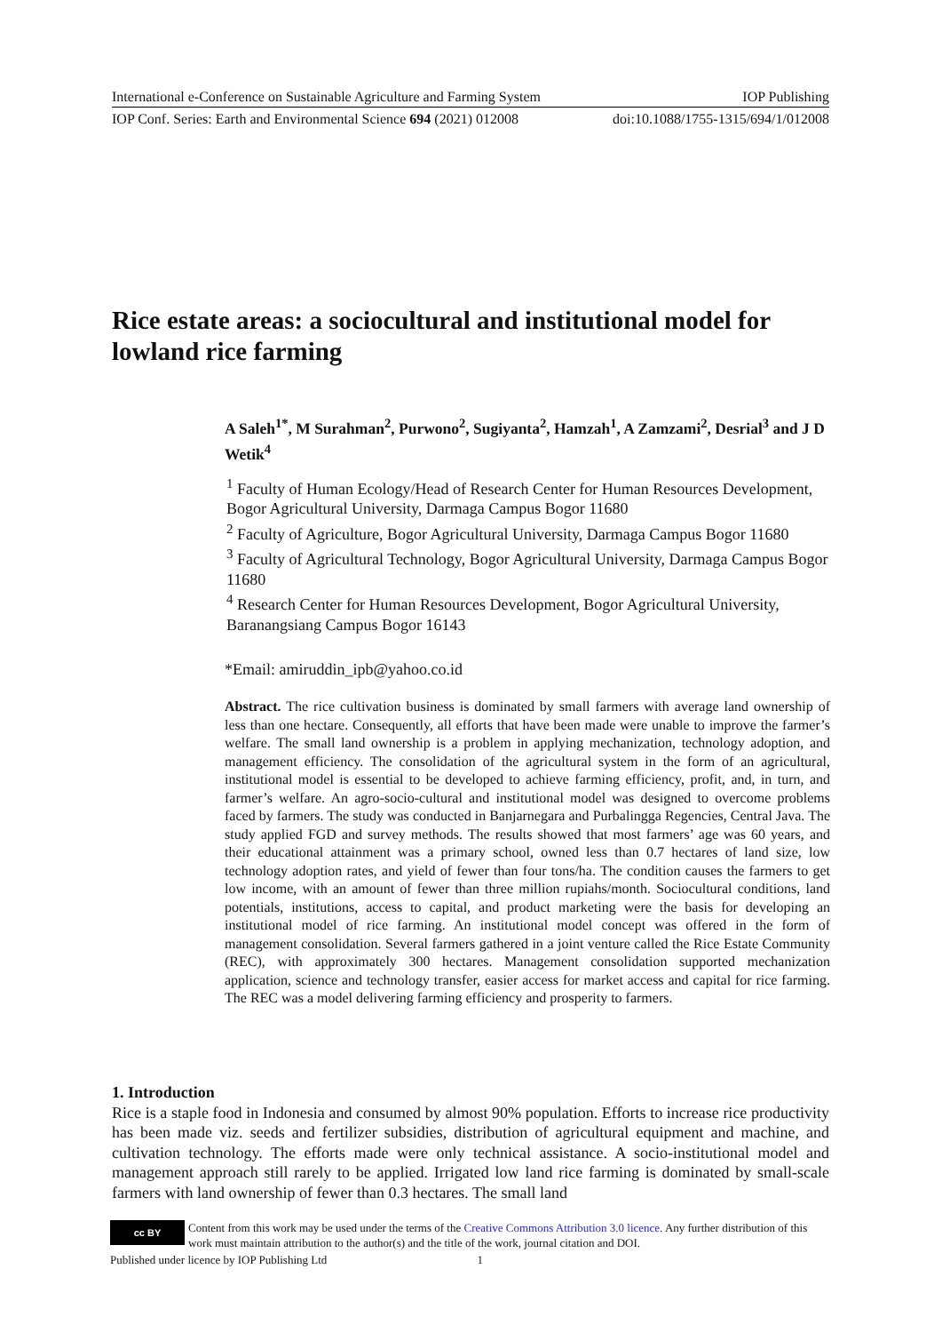International e-Conference on Sustainable Agriculture and Farming System IOP Publishing
IOP Conf. Series: Earth and Environmental Science 694 (2021) 012008 doi:10.1088/1755-1315/694/1/012008
Rice estate areas: a sociocultural and institutional model for lowland rice farming
A Saleh<sup>1*</sup>, M Surahman<sup>2</sup>, Purwono<sup>2</sup>, Sugiyanta<sup>2</sup>, Hamzah<sup>1</sup>, A Zamzami<sup>2</sup>, Desrial<sup>3</sup> and J D Wetik<sup>4</sup>
<sup>1</sup> Faculty of Human Ecology/Head of Research Center for Human Resources Development, Bogor Agricultural University, Darmaga Campus Bogor 11680
<sup>2</sup> Faculty of Agriculture, Bogor Agricultural University, Darmaga Campus Bogor 11680
<sup>3</sup> Faculty of Agricultural Technology, Bogor Agricultural University, Darmaga Campus Bogor 11680
<sup>4</sup> Research Center for Human Resources Development, Bogor Agricultural University, Baranangsiang Campus Bogor 16143
*Email: amiruddin_ipb@yahoo.co.id
Abstract. The rice cultivation business is dominated by small farmers with average land ownership of less than one hectare. Consequently, all efforts that have been made were unable to improve the farmer’s welfare. The small land ownership is a problem in applying mechanization, technology adoption, and management efficiency. The consolidation of the agricultural system in the form of an agricultural, institutional model is essential to be developed to achieve farming efficiency, profit, and, in turn, and farmer’s welfare. An agro-socio-cultural and institutional model was designed to overcome problems faced by farmers. The study was conducted in Banjarnegara and Purbalingga Regencies, Central Java. The study applied FGD and survey methods. The results showed that most farmers’ age was 60 years, and their educational attainment was a primary school, owned less than 0.7 hectares of land size, low technology adoption rates, and yield of fewer than four tons/ha. The condition causes the farmers to get low income, with an amount of fewer than three million rupiahs/month. Sociocultural conditions, land potentials, institutions, access to capital, and product marketing were the basis for developing an institutional model of rice farming. An institutional model concept was offered in the form of management consolidation. Several farmers gathered in a joint venture called the Rice Estate Community (REC), with approximately 300 hectares. Management consolidation supported mechanization application, science and technology transfer, easier access for market access and capital for rice farming. The REC was a model delivering farming efficiency and prosperity to farmers.
1. Introduction
Rice is a staple food in Indonesia and consumed by almost 90% population. Efforts to increase rice productivity has been made viz. seeds and fertilizer subsidies, distribution of agricultural equipment and machine, and cultivation technology. The efforts made were only technical assistance. A socio-institutional model and management approach still rarely to be applied. Irrigated low land rice farming is dominated by small-scale farmers with land ownership of fewer than 0.3 hectares. The small land
cc BY
Content from this work may be used under the terms of the Creative Commons Attribution 3.0 licence. Any further distribution of this work must maintain attribution to the author(s) and the title of the work, journal citation and DOI.
Published under licence by IOP Publishing Ltd 1